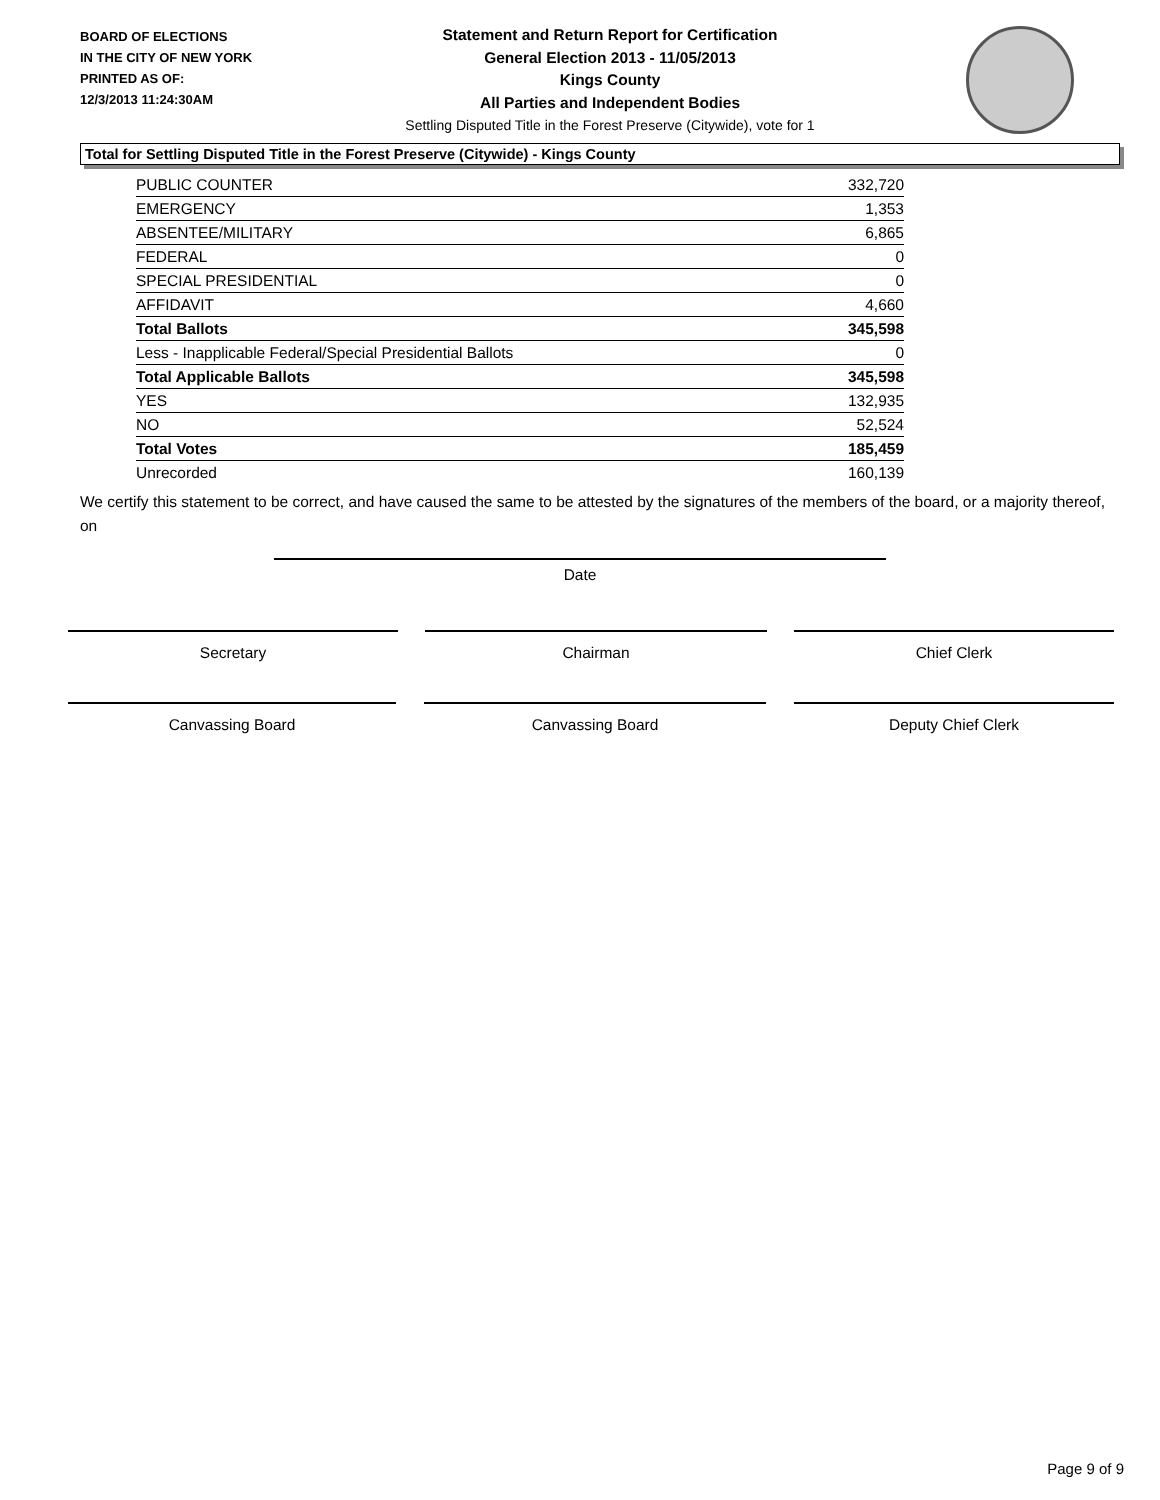BOARD OF ELECTIONS
IN THE CITY OF NEW YORK
PRINTED AS OF:
12/3/2013 11:24:30AM
Statement and Return Report for Certification
General Election 2013 - 11/05/2013
Kings County
All Parties and Independent Bodies
Settling Disputed Title in the Forest Preserve (Citywide), vote for 1
Total for Settling Disputed Title in the Forest Preserve (Citywide) - Kings County
| PUBLIC COUNTER | 332,720 |
| EMERGENCY | 1,353 |
| ABSENTEE/MILITARY | 6,865 |
| FEDERAL | 0 |
| SPECIAL PRESIDENTIAL | 0 |
| AFFIDAVIT | 4,660 |
| Total Ballots | 345,598 |
| Less - Inapplicable Federal/Special Presidential Ballots | 0 |
| Total Applicable Ballots | 345,598 |
| YES | 132,935 |
| NO | 52,524 |
| Total Votes | 185,459 |
| Unrecorded | 160,139 |
We certify this statement to be correct, and have caused the same to be attested by the signatures of the members of the board, or a majority thereof, on
Date
Secretary Chairman Chief Clerk
Canvassing Board Canvassing Board Deputy Chief Clerk
Page 9 of 9